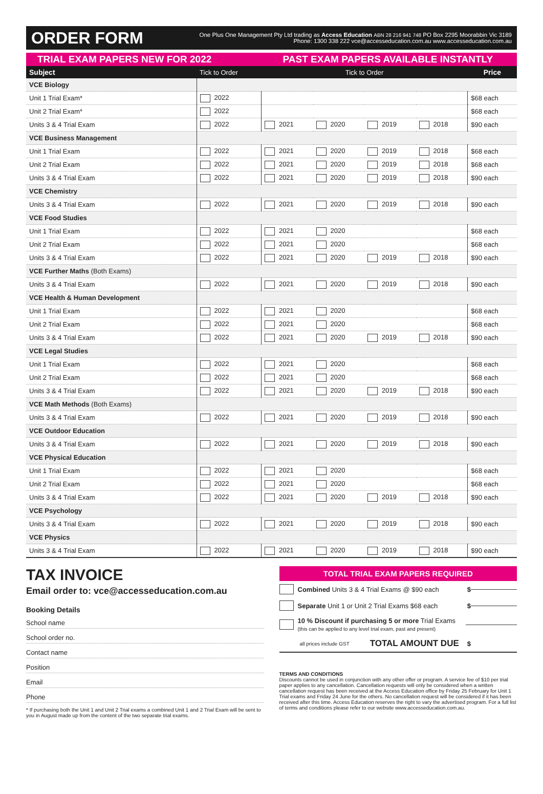ORDER FORM
One Plus One Management Pty Ltd trading as Access Education ABN 28 216 941 748 PO Box 2295 Moorabbin Vic 3189
Phone: 1300 338 222 vce@accesseducation.com.au www.accesseducation.com.au
TRIAL EXAM PAPERS NEW FOR 2022
PAST EXAM PAPERS AVAILABLE INSTANTLY
| Subject | Tick to Order | Tick to Order | | | | Price |
| --- | --- | --- | --- | --- | --- | --- |
| VCE Biology | | | | | | |
| Unit 1 Trial Exam* | 2022 | | | | | $68 each |
| Unit 2 Trial Exam* | 2022 | | | | | $68 each |
| Units 3 & 4 Trial Exam | 2022 | 2021 | 2020 | 2019 | 2018 | $90 each |
| VCE Business Management | | | | | | |
| Unit 1 Trial Exam | 2022 | 2021 | 2020 | 2019 | 2018 | $68 each |
| Unit 2 Trial Exam | 2022 | 2021 | 2020 | 2019 | 2018 | $68 each |
| Units 3 & 4 Trial Exam | 2022 | 2021 | 2020 | 2019 | 2018 | $90 each |
| VCE Chemistry | | | | | | |
| Units 3 & 4 Trial Exam | 2022 | 2021 | 2020 | 2019 | 2018 | $90 each |
| VCE Food Studies | | | | | | |
| Unit 1 Trial Exam | 2022 | 2021 | 2020 | | | $68 each |
| Unit 2 Trial Exam | 2022 | 2021 | 2020 | | | $68 each |
| Units 3 & 4 Trial Exam | 2022 | 2021 | 2020 | 2019 | 2018 | $90 each |
| VCE Further Maths (Both Exams) | | | | | | |
| Units 3 & 4 Trial Exam | 2022 | 2021 | 2020 | 2019 | 2018 | $90 each |
| VCE Health & Human Development | | | | | | |
| Unit 1 Trial Exam | 2022 | 2021 | 2020 | | | $68 each |
| Unit 2 Trial Exam | 2022 | 2021 | 2020 | | | $68 each |
| Units 3 & 4 Trial Exam | 2022 | 2021 | 2020 | 2019 | 2018 | $90 each |
| VCE Legal Studies | | | | | | |
| Unit 1 Trial Exam | 2022 | 2021 | 2020 | | | $68 each |
| Unit 2 Trial Exam | 2022 | 2021 | 2020 | | | $68 each |
| Units 3 & 4 Trial Exam | 2022 | 2021 | 2020 | 2019 | 2018 | $90 each |
| VCE Math Methods (Both Exams) | | | | | | |
| Units 3 & 4 Trial Exam | 2022 | 2021 | 2020 | 2019 | 2018 | $90 each |
| VCE Outdoor Education | | | | | | |
| Units 3 & 4 Trial Exam | 2022 | 2021 | 2020 | 2019 | 2018 | $90 each |
| VCE Physical Education | | | | | | |
| Unit 1 Trial Exam | 2022 | 2021 | 2020 | | | $68 each |
| Unit 2 Trial Exam | 2022 | 2021 | 2020 | | | $68 each |
| Units 3 & 4 Trial Exam | 2022 | 2021 | 2020 | 2019 | 2018 | $90 each |
| VCE Psychology | | | | | | |
| Units 3 & 4 Trial Exam | 2022 | 2021 | 2020 | 2019 | 2018 | $90 each |
| VCE Physics | | | | | | |
| Units 3 & 4 Trial Exam | 2022 | 2021 | 2020 | 2019 | 2018 | $90 each |
TAX INVOICE
Email order to: vce@accesseducation.com.au
Booking Details
School name
School order no.
Contact name
Position
Email
Phone
* If purchasing both the Unit 1 and Unit 2 Trial exams a combined Unit 1 and 2 Trial Exam will be sent to you in August made up from the content of the two separate trial exams.
TOTAL TRIAL EXAM PAPERS REQUIRED
Combined Units 3 & 4 Trial Exams @ $90 each $
Separate Unit 1 or Unit 2 Trial Exams $68 each $
10 % Discount if purchasing 5 or more Trial Exams
(this can be applied to any level trial exam, past and present)
all prices include GST TOTAL AMOUNT DUE $
TERMS AND CONDITIONS
Discounts cannot be used in conjunction with any other offer or program. A service fee of $10 per trial paper applies to any cancellation. Cancellation requests will only be considered when a written cancellation request has been received at the Access Education office by Friday 25 February for Unit 1 Trial exams and Friday 24 June for the others. No cancellation request will be considered if it has been received after this time. Access Education reserves the right to vary the advertised program. For a full list of terms and conditions please refer to our website www.accesseducation.com.au.